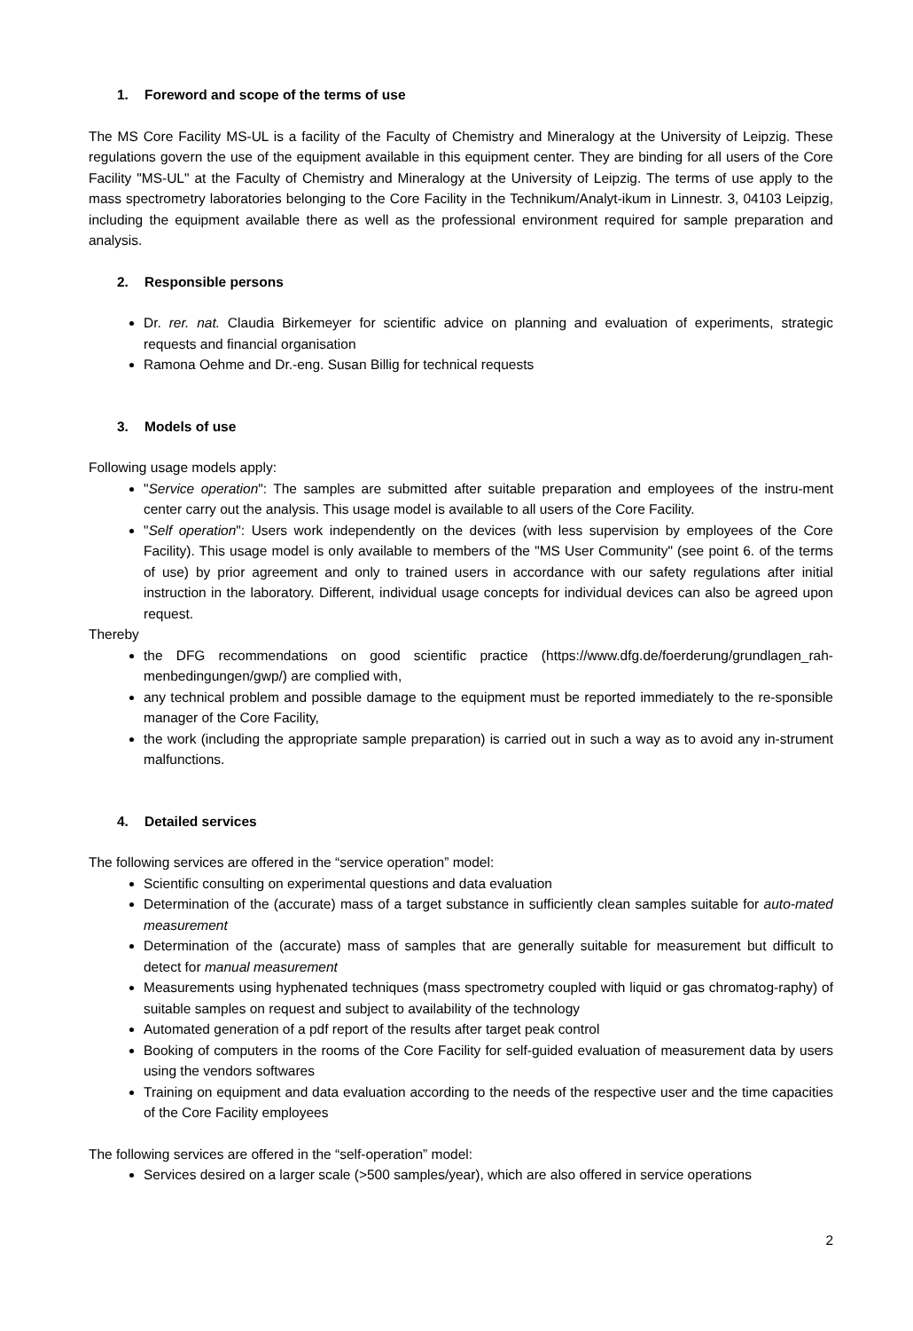1. Foreword and scope of the terms of use
The MS Core Facility MS-UL is a facility of the Faculty of Chemistry and Mineralogy at the University of Leipzig. These regulations govern the use of the equipment available in this equipment center. They are binding for all users of the Core Facility "MS-UL" at the Faculty of Chemistry and Mineralogy at the University of Leipzig. The terms of use apply to the mass spectrometry laboratories belonging to the Core Facility in the Technikum/Analyt-ikum in Linnestr. 3, 04103 Leipzig, including the equipment available there as well as the professional environment required for sample preparation and analysis.
2. Responsible persons
Dr. rer. nat. Claudia Birkemeyer for scientific advice on planning and evaluation of experiments, strategic requests and financial organisation
Ramona Oehme and Dr.-eng. Susan Billig for technical requests
3. Models of use
Following usage models apply:
"Service operation": The samples are submitted after suitable preparation and employees of the instru-ment center carry out the analysis. This usage model is available to all users of the Core Facility.
"Self operation": Users work independently on the devices (with less supervision by employees of the Core Facility). This usage model is only available to members of the "MS User Community" (see point 6. of the terms of use) by prior agreement and only to trained users in accordance with our safety regulations after initial instruction in the laboratory. Different, individual usage concepts for individual devices can also be agreed upon request.
Thereby
the DFG recommendations on good scientific practice (https://www.dfg.de/foerderung/grundlagen_rah-menbedingungen/gwp/) are complied with,
any technical problem and possible damage to the equipment must be reported immediately to the re-sponsible manager of the Core Facility,
the work (including the appropriate sample preparation) is carried out in such a way as to avoid any in-strument malfunctions.
4. Detailed services
The following services are offered in the “service operation” model:
Scientific consulting on experimental questions and data evaluation
Determination of the (accurate) mass of a target substance in sufficiently clean samples suitable for auto-mated measurement
Determination of the (accurate) mass of samples that are generally suitable for measurement but difficult to detect for manual measurement
Measurements using hyphenated techniques (mass spectrometry coupled with liquid or gas chromatog-raphy) of suitable samples on request and subject to availability of the technology
Automated generation of a pdf report of the results after target peak control
Booking of computers in the rooms of the Core Facility for self-guided evaluation of measurement data by users using the vendors softwares
Training on equipment and data evaluation according to the needs of the respective user and the time capacities of the Core Facility employees
The following services are offered in the “self-operation” model:
Services desired on a larger scale (>500 samples/year), which are also offered in service operations
2